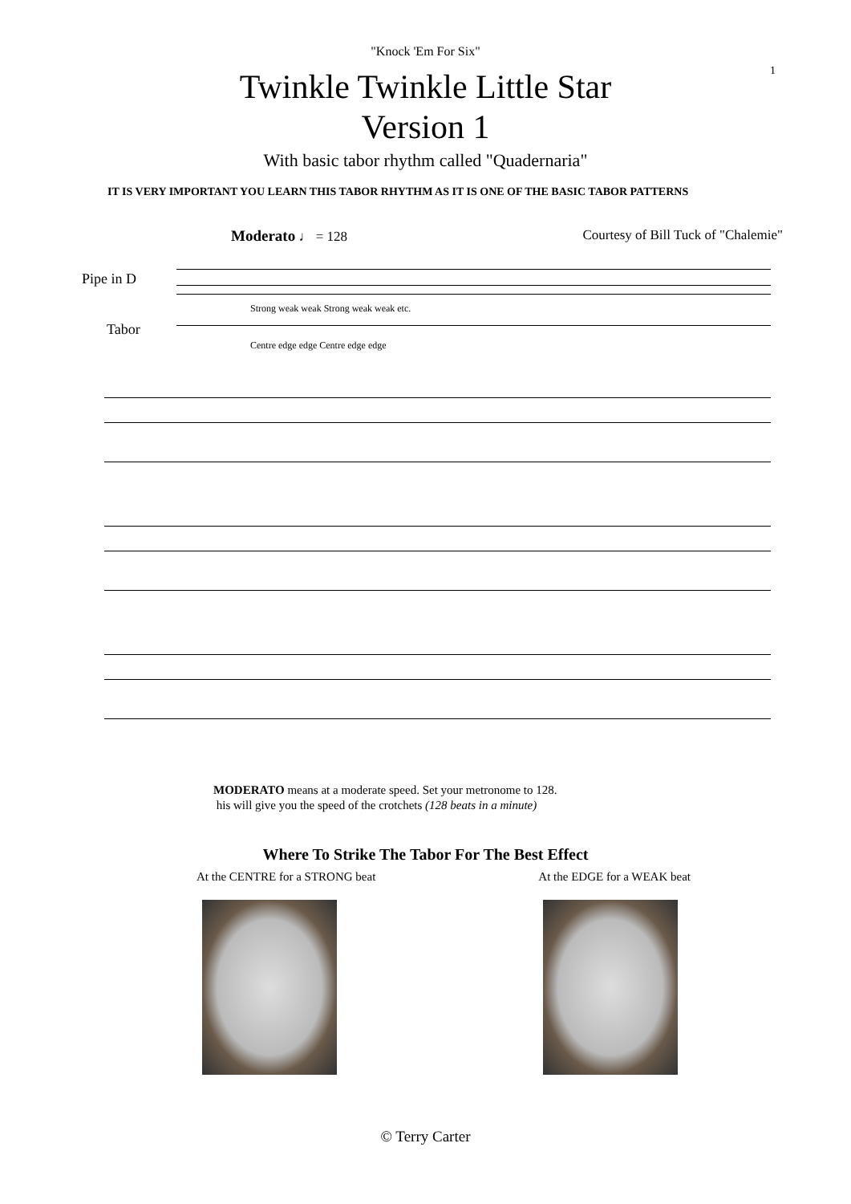"Knock 'Em For Six"
1
Twinkle Twinkle Little Star
Version 1
With basic tabor rhythm called "Quadernaria"
IT IS VERY IMPORTANT YOU LEARN THIS TABOR RHYTHM AS IT IS ONE OF THE BASIC TABOR PATTERNS
Moderato ♩ = 128 Courtesy of Bill Tuck of "Chalemie"
Pipe in D
Tabor
Strong weak weak Strong weak weak etc.
Centre edge edge Centre edge edge
MODERATO means at a moderate speed. Set your metronome to 128.
his will give you the speed of the crotchets (128 beats in a minute)
Where To Strike The Tabor For The Best Effect
At the CENTRE for a STRONG beat
At the EDGE for a WEAK beat
© Terry Carter